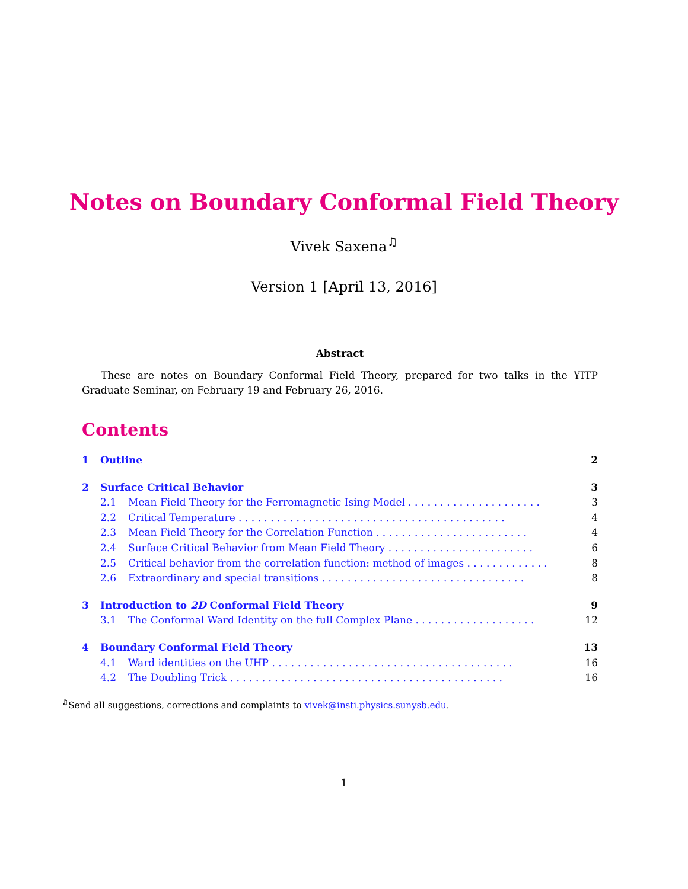Notes on Boundary Conformal Field Theory
Vivek Saxena<sup>♫</sup>
Version 1 [April 13, 2016]
Abstract
These are notes on Boundary Conformal Field Theory, prepared for two talks in the YITP Graduate Seminar, on February 19 and February 26, 2016.
Contents
1 Outline 2
2 Surface Critical Behavior 3
2.1 Mean Field Theory for the Ferromagnetic Ising Model . . . . . . . . . . . . . . . . . . . . . 3
2.2 Critical Temperature . . . . . . . . . . . . . . . . . . . . . . . . . . . . . . . . . . . . . . . . . . 4
2.3 Mean Field Theory for the Correlation Function . . . . . . . . . . . . . . . . . . . . . . . . 4
2.4 Surface Critical Behavior from Mean Field Theory . . . . . . . . . . . . . . . . . . . . . . . 6
2.5 Critical behavior from the correlation function: method of images . . . . . . . . . . . . . 8
2.6 Extraordinary and special transitions . . . . . . . . . . . . . . . . . . . . . . . . . . . . . . . . 8
3 Introduction to 2D Conformal Field Theory 9
3.1 The Conformal Ward Identity on the full Complex Plane . . . . . . . . . . . . . . . . . . . 12
4 Boundary Conformal Field Theory 13
4.1 Ward identities on the UHP . . . . . . . . . . . . . . . . . . . . . . . . . . . . . . . . . . . . . . 16
4.2 The Doubling Trick . . . . . . . . . . . . . . . . . . . . . . . . . . . . . . . . . . . . . . . . . . . 16
<sup>♫</sup>Send all suggestions, corrections and complaints to vivek@insti.physics.sunysb.edu.
1